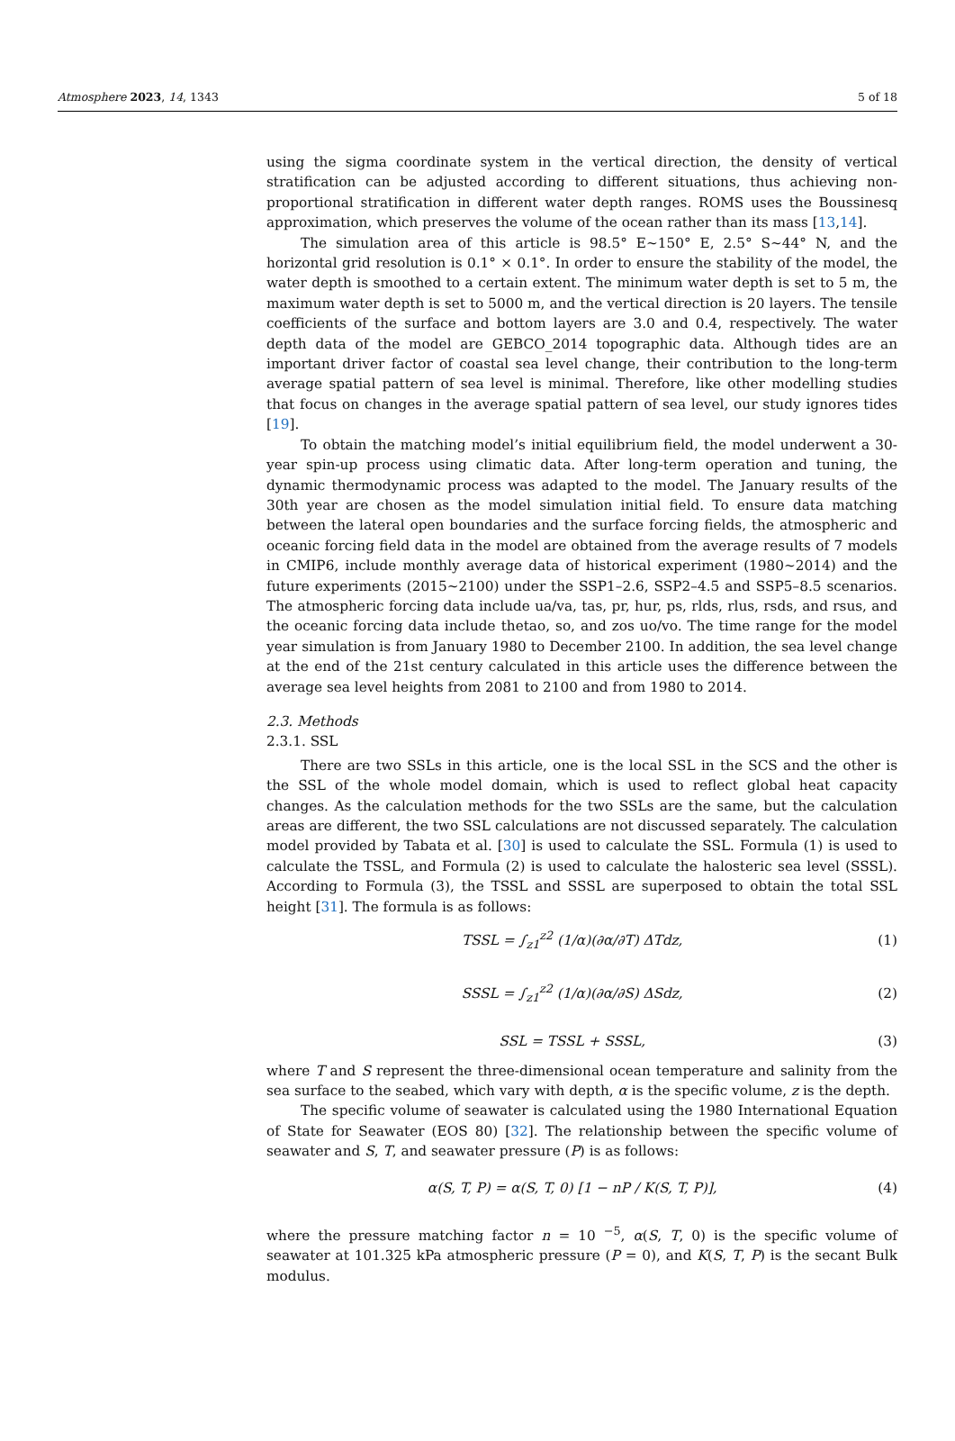Atmosphere 2023, 14, 1343 5 of 18
using the sigma coordinate system in the vertical direction, the density of vertical stratification can be adjusted according to different situations, thus achieving non-proportional stratification in different water depth ranges. ROMS uses the Boussinesq approximation, which preserves the volume of the ocean rather than its mass [13,14].
The simulation area of this article is 98.5° E~150° E, 2.5° S~44° N, and the horizontal grid resolution is 0.1° × 0.1°. In order to ensure the stability of the model, the water depth is smoothed to a certain extent. The minimum water depth is set to 5 m, the maximum water depth is set to 5000 m, and the vertical direction is 20 layers. The tensile coefficients of the surface and bottom layers are 3.0 and 0.4, respectively. The water depth data of the model are GEBCO_2014 topographic data. Although tides are an important driver factor of coastal sea level change, their contribution to the long-term average spatial pattern of sea level is minimal. Therefore, like other modelling studies that focus on changes in the average spatial pattern of sea level, our study ignores tides [19].
To obtain the matching model’s initial equilibrium field, the model underwent a 30-year spin-up process using climatic data. After long-term operation and tuning, the dynamic thermodynamic process was adapted to the model. The January results of the 30th year are chosen as the model simulation initial field. To ensure data matching between the lateral open boundaries and the surface forcing fields, the atmospheric and oceanic forcing field data in the model are obtained from the average results of 7 models in CMIP6, include monthly average data of historical experiment (1980~2014) and the future experiments (2015~2100) under the SSP1–2.6, SSP2–4.5 and SSP5–8.5 scenarios. The atmospheric forcing data include ua/va, tas, pr, hur, ps, rlds, rlus, rsds, and rsus, and the oceanic forcing data include thetao, so, and zos uo/vo. The time range for the model year simulation is from January 1980 to December 2100. In addition, the sea level change at the end of the 21st century calculated in this article uses the difference between the average sea level heights from 2081 to 2100 and from 1980 to 2014.
2.3. Methods
2.3.1. SSL
There are two SSLs in this article, one is the local SSL in the SCS and the other is the SSL of the whole model domain, which is used to reflect global heat capacity changes. As the calculation methods for the two SSLs are the same, but the calculation areas are different, the two SSL calculations are not discussed separately. The calculation model provided by Tabata et al. [30] is used to calculate the SSL. Formula (1) is used to calculate the TSSL, and Formula (2) is used to calculate the halosteric sea level (SSSL). According to Formula (3), the TSSL and SSSL are superposed to obtain the total SSL height [31]. The formula is as follows:
TSSL = ∫<sub>z1</sub><sup>z2</sup> (1/α)(∂α/∂T) ΔTdz, (1)
SSSL = ∫<sub>z1</sub><sup>z2</sup> (1/α)(∂α/∂S) ΔSdz, (2)
SSL = TSSL + SSSL, (3)
where T and S represent the three-dimensional ocean temperature and salinity from the sea surface to the seabed, which vary with depth, α is the specific volume, z is the depth.
The specific volume of seawater is calculated using the 1980 International Equation of State for Seawater (EOS 80) [32]. The relationship between the specific volume of seawater and S, T, and seawater pressure (P) is as follows:
α(S, T, P) = α(S, T, 0) [1 − nP / K(S, T, P)], (4)
where the pressure matching factor n = 10 <sup>−5</sup>, α(S, T, 0) is the specific volume of seawater at 101.325 kPa atmospheric pressure (P = 0), and K(S, T, P) is the secant Bulk modulus.